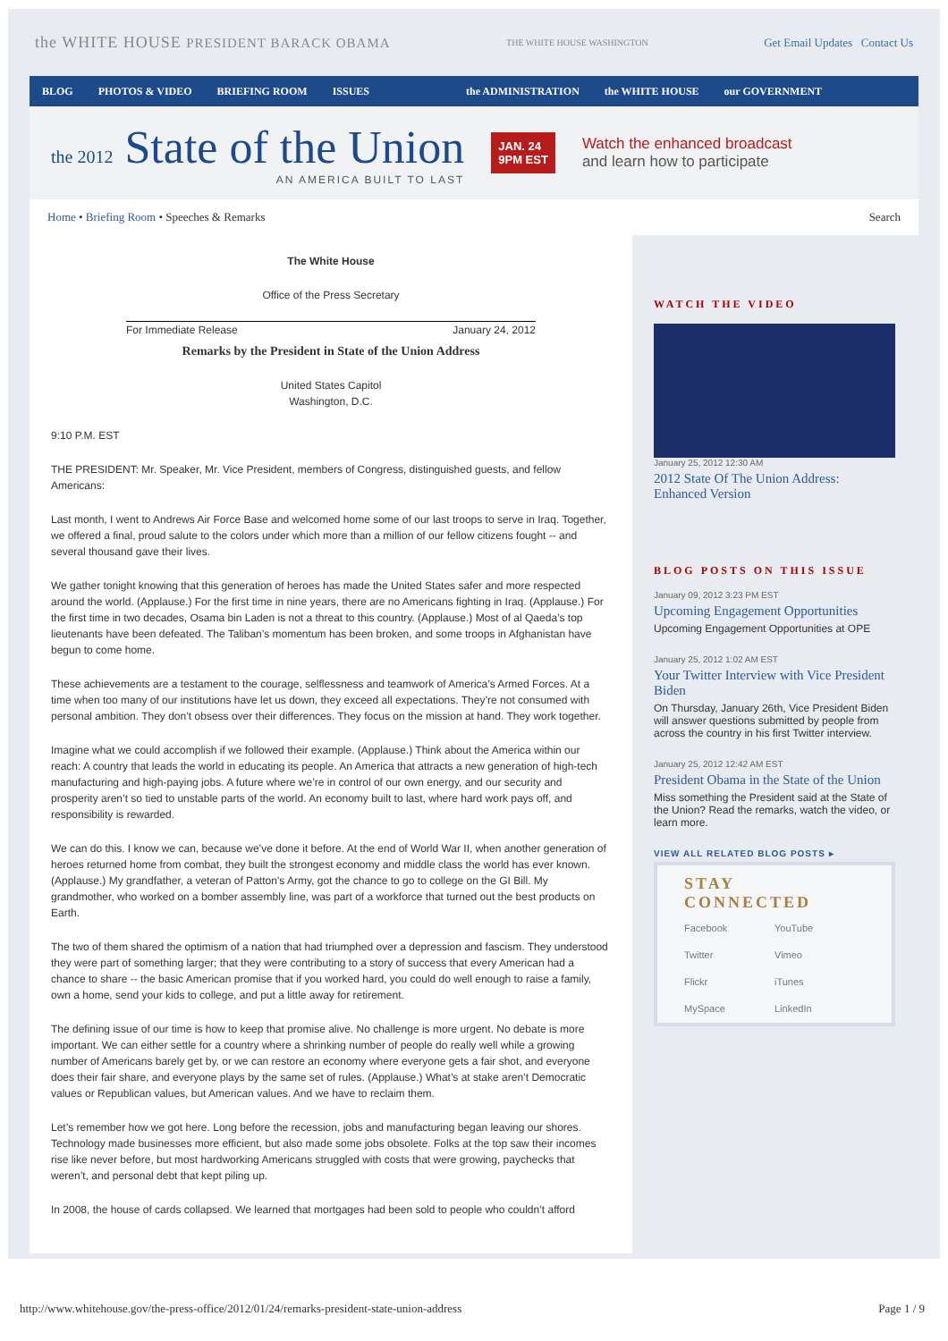the WHITE HOUSE PRESIDENT BARACK OBAMA THE WHITE HOUSE WASHINGTON Get Email Updates Contact Us
BLOG PHOTOS & VIDEO BRIEFING ROOM ISSUES the ADMINISTRATION the WHITE HOUSE our GOVERNMENT
the 2012 State of the Union
AN AMERICA BUILT TO LAST
JAN. 24
9PM EST
Watch the enhanced broadcast
and learn how to participate
Home • Briefing Room • Speeches & Remarks Search
The White House
Office of the Press Secretary
For Immediate Release January 24, 2012
Remarks by the President in State of the Union Address
United States Capitol
Washington, D.C.
9:10 P.M. EST
THE PRESIDENT: Mr. Speaker, Mr. Vice President, members of Congress, distinguished guests, and fellow Americans:
Last month, I went to Andrews Air Force Base and welcomed home some of our last troops to serve in Iraq. Together, we offered a final, proud salute to the colors under which more than a million of our fellow citizens fought -- and several thousand gave their lives.
We gather tonight knowing that this generation of heroes has made the United States safer and more respected around the world. (Applause.) For the first time in nine years, there are no Americans fighting in Iraq. (Applause.) For the first time in two decades, Osama bin Laden is not a threat to this country. (Applause.) Most of al Qaeda’s top lieutenants have been defeated. The Taliban’s momentum has been broken, and some troops in Afghanistan have begun to come home.
These achievements are a testament to the courage, selflessness and teamwork of America’s Armed Forces. At a time when too many of our institutions have let us down, they exceed all expectations. They’re not consumed with personal ambition. They don’t obsess over their differences. They focus on the mission at hand. They work together.
Imagine what we could accomplish if we followed their example. (Applause.) Think about the America within our reach: A country that leads the world in educating its people. An America that attracts a new generation of high-tech manufacturing and high-paying jobs. A future where we’re in control of our own energy, and our security and prosperity aren’t so tied to unstable parts of the world. An economy built to last, where hard work pays off, and responsibility is rewarded.
We can do this. I know we can, because we’ve done it before. At the end of World War II, when another generation of heroes returned home from combat, they built the strongest economy and middle class the world has ever known. (Applause.) My grandfather, a veteran of Patton’s Army, got the chance to go to college on the GI Bill. My grandmother, who worked on a bomber assembly line, was part of a workforce that turned out the best products on Earth.
The two of them shared the optimism of a nation that had triumphed over a depression and fascism. They understood they were part of something larger; that they were contributing to a story of success that every American had a chance to share -- the basic American promise that if you worked hard, you could do well enough to raise a family, own a home, send your kids to college, and put a little away for retirement.
The defining issue of our time is how to keep that promise alive. No challenge is more urgent. No debate is more important. We can either settle for a country where a shrinking number of people do really well while a growing number of Americans barely get by, or we can restore an economy where everyone gets a fair shot, and everyone does their fair share, and everyone plays by the same set of rules. (Applause.) What’s at stake aren’t Democratic values or Republican values, but American values. And we have to reclaim them.
Let’s remember how we got here. Long before the recession, jobs and manufacturing began leaving our shores. Technology made businesses more efficient, but also made some jobs obsolete. Folks at the top saw their incomes rise like never before, but most hardworking Americans struggled with costs that were growing, paychecks that weren’t, and personal debt that kept piling up.
In 2008, the house of cards collapsed. We learned that mortgages had been sold to people who couldn’t afford
WATCH THE VIDEO
January 25, 2012 12:30 AM
2012 State Of The Union Address: Enhanced Version
BLOG POSTS ON THIS ISSUE
January 09, 2012 3:23 PM EST
Upcoming Engagement Opportunities
Upcoming Engagement Opportunities at OPE
January 25, 2012 1:02 AM EST
Your Twitter Interview with Vice President Biden
On Thursday, January 26th, Vice President Biden will answer questions submitted by people from across the country in his first Twitter interview.
January 25, 2012 12:42 AM EST
President Obama in the State of the Union
Miss something the President said at the State of the Union? Read the remarks, watch the video, or learn more.
VIEW ALL RELATED BLOG POSTS ▸
STAY CONNECTED
Facebook YouTube Twitter Vimeo Flickr iTunes MySpace LinkedIn
http://www.whitehouse.gov/the-press-office/2012/01/24/remarks-president-state-union-address Page 1 / 9